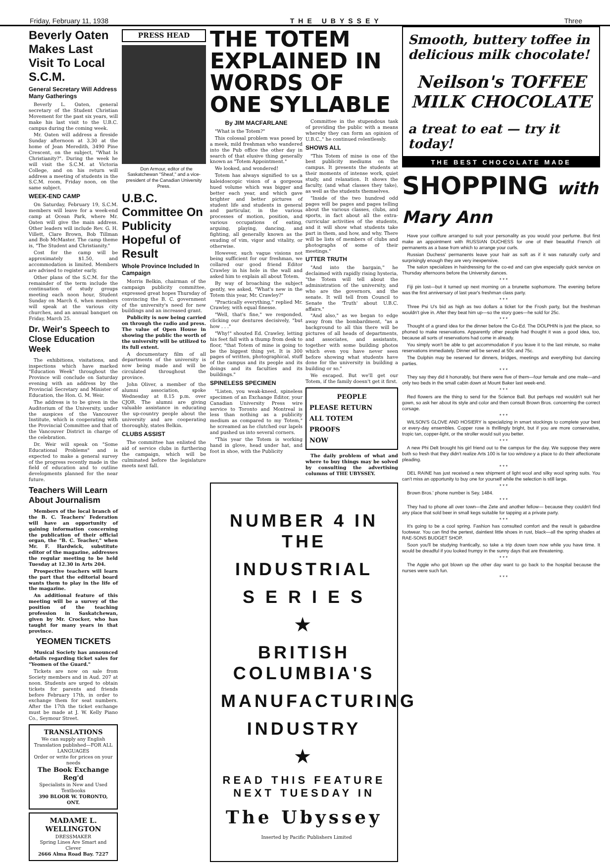Friday, February 11, 1938 THE UBYSSEY Three
Beverly Oaten Makes Last Visit To Local S.C.M.
General Secretary Will Address Many Gatherings
Beverly L. Oaten, general secretary of the Student Christian Movement for the past six years, will make his last visit to the U.B.C. campus during the coming week.
Mr. Oaten will address a fireside Sunday afternoon at 3.30 at the home of Jean Meredith, 3490 Pine Crescent, on the subject, "What Is Christianity?". During the week he will visit the S.C.M. at Victoria College, and on his return will address a meeting of students in the S.C.M. room, Friday noon, on the same subject.
WEEK-END CAMP
On Saturday, February 19, S.C.M. members will leave for a week-end camp at Ocean Park, where Mr. Oaten will give the main address. Other leaders will include Rev. G. H. Villett, Clare Brown, Bob Tillman and Bob McMaster. The camp theme is, "The Student and Christianity."
Cost for the camp will be approximately $1.50, and accommodation is limited. Members are advised to register early.
Other plans of the S.C.M. for the remainder of the term include the continuation of study groups meeting each noon hour, Student Sunday on March 6, when members will speak at the various city churches, and an annual banquet on Friday, March 25.
Dr. Weir's Speech to Close Education Week
The exhibitions, visitations, and inspections which have marked "Education Week" throughout the Province will conclude on Saturday evening with an address by the Provincial Secretary and Minister of Education, the Hon. G. M. Weir.
The address is to be given in the Auditorium of the University, under the auspices of the Vancouver Institute, which is cooperating with the Provincial Committee and that of the Vancouver District in charge of the celebration.
Dr. Weir will speak on "Some Educational Problems" and is expected to make a general survey of the progress recently made in the field of education and to outline developments planned for the near future.
Teachers Will Learn About Journalism
Members of the local branch of the B. C. Teachers' Federation will have an opportunity of gaining information concerning the publication of their official organ, the "B. C. Teacher," when Mr. F. Hardwick, substitute editor of the magazine, addresses the regular meeting to be held Tuesday at 12.30 in Arts 204.
Prospective teachers will learn the part that the editorial board wants them to play in the life of the magazine.
An additional feature of this meeting will be a survey of the position of the teaching profession in Saskatchewan, given by Mr. Crocker, who has taught for many years in that province.
YEOMEN TICKETS
Musical Society has announced details regarding ticket sales for "Yeomen of the Guard."
Tickets are now on sale from Society members and in Aud. 207 at noon. Students are urged to obtain tickets for parents and friends before February 17th, in order to exchange them for seat numbers. After the 17th the ticket exchange must be made at J. W. Kelly Piano Co., Seymour Street.
TRANSLATIONS
We can supply any English Translation published—FOR ALL LANGUAGES
Order or write for prices on your needs
The Book Exchange Reg'd
Specialists in New and Used Textbooks
390 BLOOR W. TORONTO, ONT.
MADAME L. WELLINGTON
DRESSMAKER
Spring Lines Are Smart and Clever
2666 Alma Road Bay. 7227
PRESS HEAD
Don Armour, editor of the Saskatchewan "Sheaf," and a vice-president of the Canadian University Press.
U.B.C. Committee On Publicity Hopeful of Result
Whole Province Included In Campaign
Morris Belkin, chairman of the campaign publicity committee, expressed great hopes Thursday of convincing the B. C. government of the university's need for new buildings and an increased grant.
Publicity is now being carried on through the radio and press. The value of Open House in showing the public the worth of the university will be utilized to its full extent.
A documentary film of all departments of the university is now being made and will be circulated throughout the province.
John Oliver, a member of the alumni association, spoke Wednesday at 8.15 p.m. over CJOR. The alumni are giving valuable assistance in educating the up-country people about the university and are cooperating thoroughly, states Belkin.
CLUBS ASSIST
The committee has enlisted the aid of service clubs in furthering the campaign, which will be culminated before the legislature meets next fall.
THE TOTEM EXPLAINED IN WORDS OF ONE SYLLABLE
By JIM MACFARLANE
"What is the Totem?"
This colossal problem was posed by a meek, mild freshman who wandered into the Pub office the other day in search of that elusive thing generally known as "Totem Appointment."
We looked, and wondered!
Totem has always signified to us a kaleidoscopic vision of a gorgeous hued volume which was bigger and better each year, and which gave brighter and better pictures of student life and students in general and particular, in the various processes of motion, position, and various occupations of eating, arguing, playing, dancing, and fighting, all generally known as the exuding of vim, vigor and vitality, or otherwise.
However, such vague visions not being sufficient for our freshman, we collared our good friend Editor Crawley in his hole in the wall and asked him to explain all about Totem.
By way of broaching the subject gently, we asked, "What's new in the Totem this year, Mr. Crawley?"
"Practically everything," replied Mr. Crawley, with equal finesse.
"Well, that's fine," we responded, clicking our dentures decisively, "but how . . ."
"Why!" shouted Ed. Crawley, letting his feet fall with a thump from desk to floor, "that Totem of mine is going to be the biggest thing yet. It is 300 pages of written, photographical, stuff of the campus and its people and its doings and its faculties and its buildings."
SPINELESS SPECIMEN
"Listen, you weak-kneed, spineless specimen of an Exchange Editor, your Canadian University Press wire service to Toronto and Montreal is less than nothing as a publicity medium as compared to my Totem," he screamed as he clutched our lapels and pushed us into several corners.
"This year the Totem is working hand in glove, head under hat, and foot in shoe, with the Publicity
Committee in the stupendous task of providing the public with a means whereby they can form an opinion of U.B.C.," he continued relentlessly.
SHOWS ALL
"This Totem of mine is one of the best publicity mediums on the campus. It presents the students at their moments of intense work, quiet study, and relaxation. It shows the faculty, (and what classes they take), as well as the students themselves.
"Inside of the two hundred odd pages will be pages and pages telling about the various classes, clubs, and sports, in fact about all the extra-curricular activities of the students, and it will show what students take part in them, and how, and why. There will be lists of members of clubs and photographs of some of their meetings."
UTTER TRUTH
"And into the bargain," he declaimed with rapidly rising hysteria, "the Totem will tell about the administration of the university, and who are the governors, and the senate. It will tell from Council to Senate the 'Truth' about U.B.C. affairs."
"And also," as we began to edge away from the bombardment, "as a background to all this there will be pictures of all heads of departments, and associates, and assistants, together with some building photos which even you have never seen before showing what students have done for the university in building a building or so."
We escaped. But we'll get our Totem, if the family doesn't get it first.
PEOPLE
PLEASE RETURN
ALL TOTEM
PROOFS
NOW
The daily problem of what and where to buy things may be solved by consulting the advertising columns of THE UBYSSEY.
NUMBER 4 IN THE
INDUSTRIAL
S E R I E S
★
BRITISH COLUMBIA'S
MANUFACTURING
INDUSTRY
★
READ THIS FEATURE
NEXT TUESDAY IN
The Ubyssey
Inserted by Pacific Publishers Limited
Smooth, buttery toffee in delicious milk chocolate!
Neilson's TOFFEE MILK CHOCOLATE
a treat to eat — try it today!
THE BEST CHOCOLATE MADE
SHOPPING with Mary Ann
Have your coiffure arranged to suit your personality as you would your perfume. But first make an appointment with RUSSIAN DUCHESS for one of their beautiful French oil permanents as a base from which to arrange your curls.
Russian Duchess' permanents leave your hair as soft as if it was naturally curly and surprisingly enough they are very inexpensive.
The salon specializes in hairdressing for the co-ed and can give especially quick service on Thursday afternoons before the University dances.
* * *
Fiji pin lost—but it turned up next morning on a brunette sophomore. The evening before was the first anniversary of last year's freshman class party.
* * *
Three Psi U's bid as high as two dollars a ticket for the Frosh party, but the freshman wouldn't give in. After they beat him up—so the story goes—he sold for 25c.
* * *
Thought of a grand idea for the dinner before the Co-Ed. The DOLPHIN is just the place, so phoned to make reservations. Apparently other people had thought it was a good idea, too, because all sorts of reservations had come in already.
You simply won't be able to get accommodation if you leave it to the last minute, so make reservations immediately. Dinner will be served at 50c and 75c.
The Dolphin may be reserved for dinners, bridges, meetings and everything but dancing parties.
* * *
They say they did it honorably, but there were five of them—four female and one male—and only two beds in the small cabin down at Mount Baker last week-end.
* * *
Red flowers are the thing to send for the Science Ball. But perhaps red wouldn't suit her gown, so ask her about its style and color and then consult Brown Bros. concerning the correct corsage.
* * *
WILSON'S GLOVE AND HOSIERY is specializing in smart stockings to complete your best or every-day ensembles. Copper rose is thrillingly bright, but if you are more conservative, tropic tan, copper-light, or the stroller would suit you better.
* * *
A new Phi Delt brought his girl friend out to the campus for the day. We suppose they were both so fresh that they didn't realize Arts 100 is far too window-y a place to do their affectionate pleading.
* * *
DEL RAINE has just received a new shipment of light wool and silky wool spring suits. You can't miss an opportunity to buy one for yourself while the selection is still large.
* * *
Brown Bros.' phone number is Sey. 1484.
* * *
They had to phone all over town—the Zete and another fellow— because they couldn't find any place that sold beer in small kegs suitable for tapping at a private party.
* * *
It's going to be a cool spring. Fashion has consulted comfort and the result is gabardine footwear. You can find the pertest, daintiest little shoes in rust, black—all the spring shades at RAE-SONS BUDGET SHOP.
Soon you'll be studying frantically, so take a trip down town now while you have time. It would be dreadful if you looked frumpy in the sunny days that are threatening.
* * *
The Aggie who got blown up the other day want to go back to the hospital because the nurses were such fun.
* * *